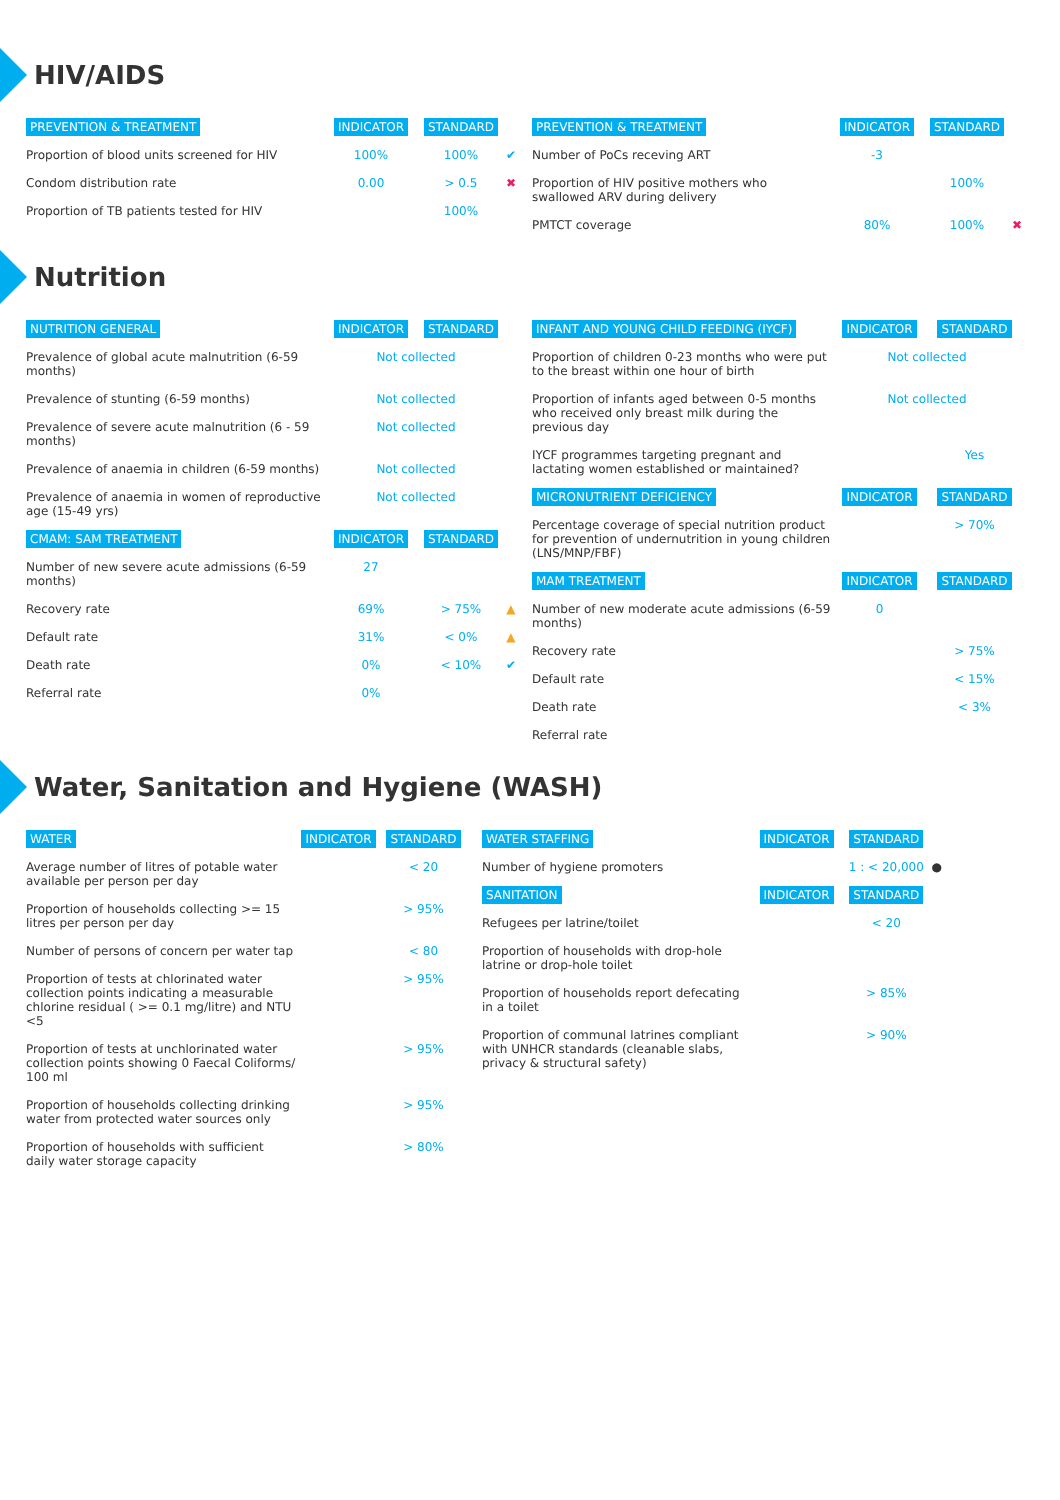HIV/AIDS
| PREVENTION & TREATMENT | INDICATOR | STANDARD | |
| --- | --- | --- | --- |
| Proportion of blood units screened for HIV | 100% | 100% | ✔ |
| Condom distribution rate | 0.00 | > 0.5 | ✖ |
| Proportion of TB patients tested for HIV | | 100% | |
| PREVENTION & TREATMENT | INDICATOR | STANDARD | |
| --- | --- | --- | --- |
| Number of PoCs receving ART | -3 | | |
| Proportion of HIV positive mothers who swallowed ARV during delivery | | 100% | |
| PMTCT coverage | 80% | 100% | ✖ |
Nutrition
| NUTRITION GENERAL | INDICATOR | STANDARD | |
| --- | --- | --- | --- |
| Prevalence of global acute malnutrition (6-59 months) | Not collected | | |
| Prevalence of stunting (6-59 months) | Not collected | | |
| Prevalence of severe acute malnutrition (6 - 59 months) | Not collected | | |
| Prevalence of anaemia in children (6-59 months) | Not collected | | |
| Prevalence of anaemia in women of reproductive age (15-49 yrs) | Not collected | | |
| CMAM: SAM TREATMENT | INDICATOR | STANDARD | |
| Number of new severe acute admissions (6-59 months) | 27 | | |
| Recovery rate | 69% | > 75% | ▲ |
| Default rate | 31% | < 0% | ▲ |
| Death rate | 0% | < 10% | ✔ |
| Referral rate | 0% | | |
| INFANT AND YOUNG CHILD FEEDING (IYCF) | INDICATOR | STANDARD |
| --- | --- | --- |
| Proportion of children 0-23 months who were put to the breast within one hour of birth | Not collected | |
| Proportion of infants aged between 0-5 months who received only breast milk during the previous day | Not collected | |
| IYCF programmes targeting pregnant and lactating women established or maintained? | | Yes |
| MICRONUTRIENT DEFICIENCY | INDICATOR | STANDARD |
| Percentage coverage of special nutrition product for prevention of undernutrition in young children (LNS/MNP/FBF) | | > 70% |
| MAM TREATMENT | INDICATOR | STANDARD |
| Number of new moderate acute admissions (6-59 months) | 0 | |
| Recovery rate | | > 75% |
| Default rate | | < 15% |
| Death rate | | < 3% |
| Referral rate | | |
Water, Sanitation and Hygiene (WASH)
| WATER | INDICATOR | STANDARD |
| --- | --- | --- |
| Average number of litres of potable water available per person per day | | < 20 |
| Proportion of households collecting >= 15 litres per person per day | | > 95% |
| Number of persons of concern per water tap | | < 80 |
| Proportion of tests at chlorinated water collection points indicating a measurable chlorine residual ( >= 0.1 mg/litre) and NTU <5 | | > 95% |
| Proportion of tests at unchlorinated water collection points showing 0 Faecal Coliforms/ 100 ml | | > 95% |
| Proportion of households collecting drinking water from protected water sources only | | > 95% |
| Proportion of households with sufficient daily water storage capacity | | > 80% |
| WATER STAFFING | INDICATOR | STANDARD | |
| --- | --- | --- | --- |
| Number of hygiene promoters | | 1 : < 20,000 | ● |
| SANITATION | INDICATOR | STANDARD | |
| Refugees per latrine/toilet | | < 20 | |
| Proportion of households with drop-hole latrine or drop-hole toilet | | | |
| Proportion of households report defecating in a toilet | | > 85% | |
| Proportion of communal latrines compliant with UNHCR standards (cleanable slabs, privacy & structural safety) | | > 90% | |